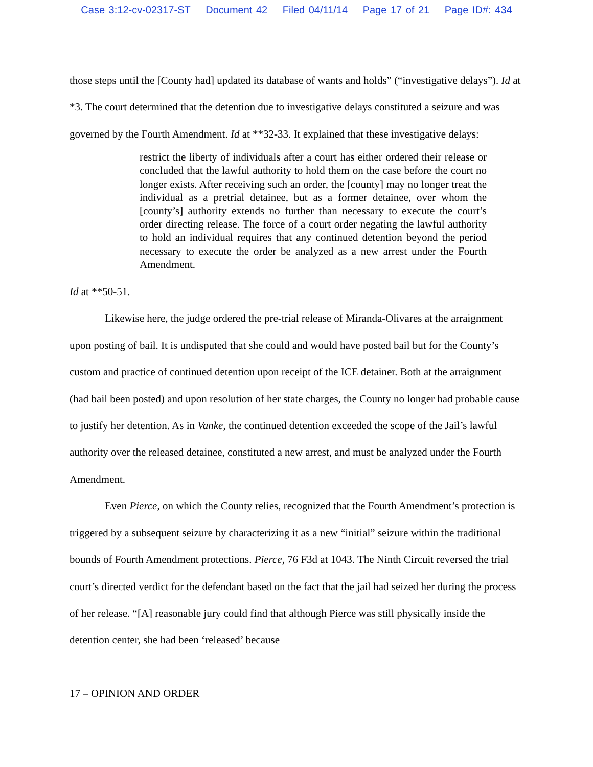Case 3:12-cv-02317-ST Document 42 Filed 04/11/14 Page 17 of 21 Page ID#: 434
those steps until the [County had] updated its database of wants and holds” (“investigative delays”). Id at *3. The court determined that the detention due to investigative delays constituted a seizure and was governed by the Fourth Amendment. Id at **32-33. It explained that these investigative delays:
restrict the liberty of individuals after a court has either ordered their release or concluded that the lawful authority to hold them on the case before the court no longer exists. After receiving such an order, the [county] may no longer treat the individual as a pretrial detainee, but as a former detainee, over whom the [county’s] authority extends no further than necessary to execute the court’s order directing release. The force of a court order negating the lawful authority to hold an individual requires that any continued detention beyond the period necessary to execute the order be analyzed as a new arrest under the Fourth Amendment.
Id at **50-51.
Likewise here, the judge ordered the pre-trial release of Miranda-Olivares at the arraignment upon posting of bail. It is undisputed that she could and would have posted bail but for the County’s custom and practice of continued detention upon receipt of the ICE detainer. Both at the arraignment (had bail been posted) and upon resolution of her state charges, the County no longer had probable cause to justify her detention. As in Vanke, the continued detention exceeded the scope of the Jail’s lawful authority over the released detainee, constituted a new arrest, and must be analyzed under the Fourth Amendment.
Even Pierce, on which the County relies, recognized that the Fourth Amendment’s protection is triggered by a subsequent seizure by characterizing it as a new “initial” seizure within the traditional bounds of Fourth Amendment protections. Pierce, 76 F3d at 1043. The Ninth Circuit reversed the trial court’s directed verdict for the defendant based on the fact that the jail had seized her during the process of her release. “[A] reasonable jury could find that although Pierce was still physically inside the detention center, she had been ‘released’ because
17 – OPINION AND ORDER